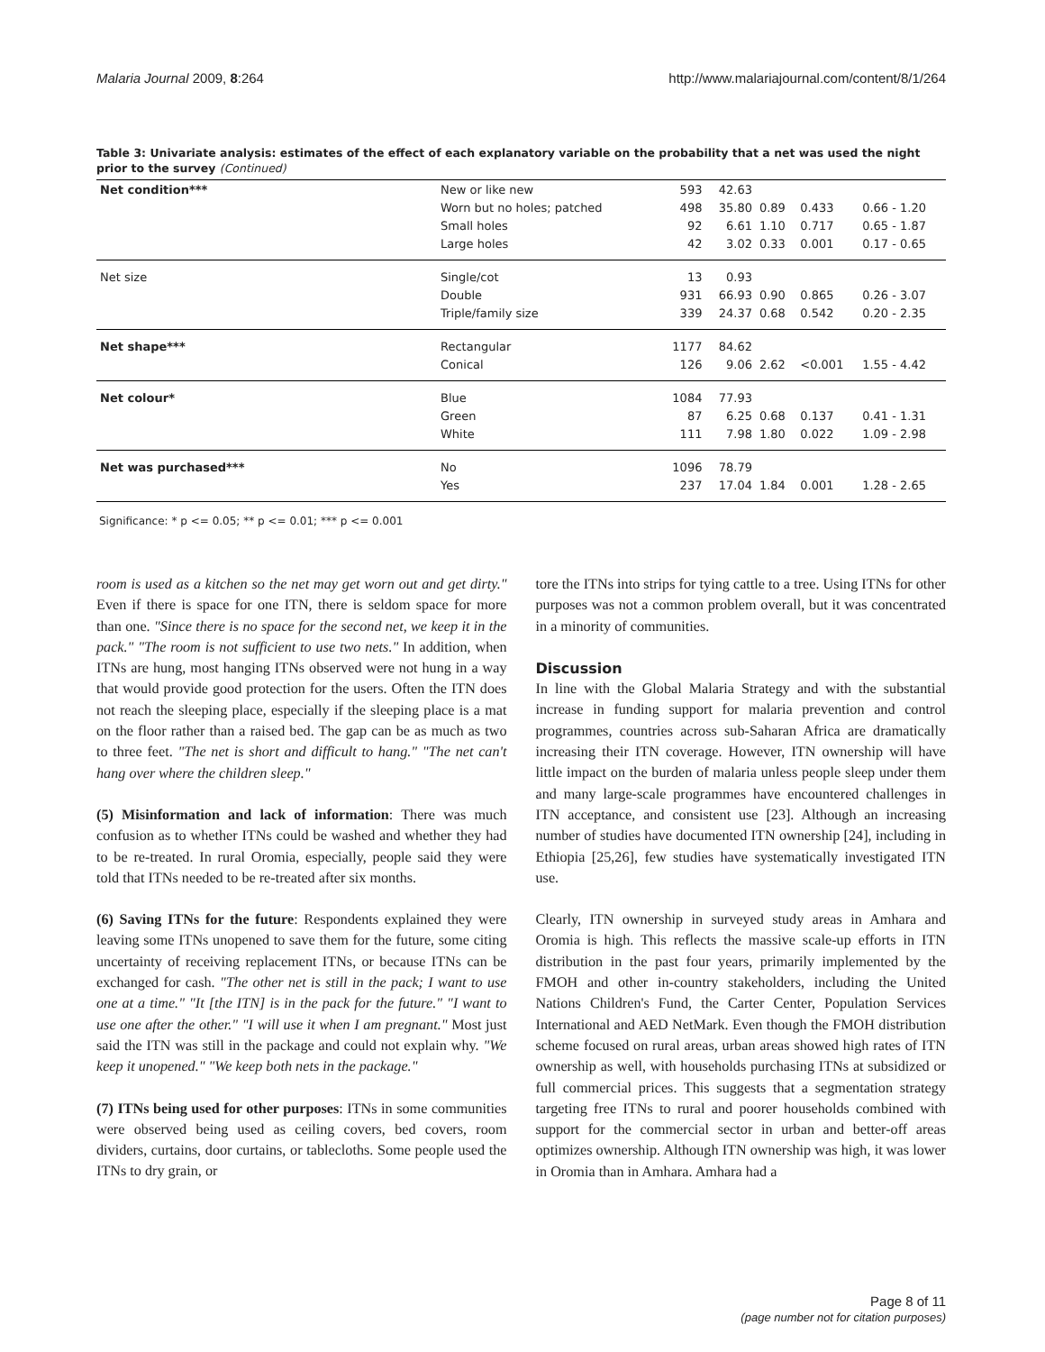Malaria Journal 2009, 8:264 http://www.malariajournal.com/content/8/1/264
Table 3: Univariate analysis: estimates of the effect of each explanatory variable on the probability that a net was used the night prior to the survey (Continued)
| Net condition*** | New or like new | 593 | 42.63 | | | |
| | Worn but no holes; patched | 498 | 35.80 | 0.89 | 0.433 | 0.66 - 1.20 |
| | Small holes | 92 | 6.61 | 1.10 | 0.717 | 0.65 - 1.87 |
| | Large holes | 42 | 3.02 | 0.33 | 0.001 | 0.17 - 0.65 |
| Net size | Single/cot | 13 | 0.93 | | | |
| | Double | 931 | 66.93 | 0.90 | 0.865 | 0.26 - 3.07 |
| | Triple/family size | 339 | 24.37 | 0.68 | 0.542 | 0.20 - 2.35 |
| Net shape*** | Rectangular | 1177 | 84.62 | | | |
| | Conical | 126 | 9.06 | 2.62 | <0.001 | 1.55 - 4.42 |
| Net colour* | Blue | 1084 | 77.93 | | | |
| | Green | 87 | 6.25 | 0.68 | 0.137 | 0.41 - 1.31 |
| | White | 111 | 7.98 | 1.80 | 0.022 | 1.09 - 2.98 |
| Net was purchased*** | No | 1096 | 78.79 | | | |
| | Yes | 237 | 17.04 | 1.84 | 0.001 | 1.28 - 2.65 |
Significance: * p <= 0.05; ** p <= 0.01; *** p <= 0.001
room is used as a kitchen so the net may get worn out and get dirty." Even if there is space for one ITN, there is seldom space for more than one. "Since there is no space for the second net, we keep it in the pack." "The room is not sufficient to use two nets." In addition, when ITNs are hung, most hanging ITNs observed were not hung in a way that would provide good protection for the users. Often the ITN does not reach the sleeping place, especially if the sleeping place is a mat on the floor rather than a raised bed. The gap can be as much as two to three feet. "The net is short and difficult to hang." "The net can't hang over where the children sleep."
(5) Misinformation and lack of information: There was much confusion as to whether ITNs could be washed and whether they had to be re-treated. In rural Oromia, especially, people said they were told that ITNs needed to be re-treated after six months.
(6) Saving ITNs for the future: Respondents explained they were leaving some ITNs unopened to save them for the future, some citing uncertainty of receiving replacement ITNs, or because ITNs can be exchanged for cash. "The other net is still in the pack; I want to use one at a time." "It [the ITN] is in the pack for the future." "I want to use one after the other." "I will use it when I am pregnant." Most just said the ITN was still in the package and could not explain why. "We keep it unopened." "We keep both nets in the package."
(7) ITNs being used for other purposes: ITNs in some communities were observed being used as ceiling covers, bed covers, room dividers, curtains, door curtains, or tablecloths. Some people used the ITNs to dry grain, or
tore the ITNs into strips for tying cattle to a tree. Using ITNs for other purposes was not a common problem overall, but it was concentrated in a minority of communities.
Discussion
In line with the Global Malaria Strategy and with the substantial increase in funding support for malaria prevention and control programmes, countries across sub-Saharan Africa are dramatically increasing their ITN coverage. However, ITN ownership will have little impact on the burden of malaria unless people sleep under them and many large-scale programmes have encountered challenges in ITN acceptance, and consistent use [23]. Although an increasing number of studies have documented ITN ownership [24], including in Ethiopia [25,26], few studies have systematically investigated ITN use.
Clearly, ITN ownership in surveyed study areas in Amhara and Oromia is high. This reflects the massive scale-up efforts in ITN distribution in the past four years, primarily implemented by the FMOH and other in-country stakeholders, including the United Nations Children's Fund, the Carter Center, Population Services International and AED NetMark. Even though the FMOH distribution scheme focused on rural areas, urban areas showed high rates of ITN ownership as well, with households purchasing ITNs at subsidized or full commercial prices. This suggests that a segmentation strategy targeting free ITNs to rural and poorer households combined with support for the commercial sector in urban and better-off areas optimizes ownership. Although ITN ownership was high, it was lower in Oromia than in Amhara. Amhara had a
Page 8 of 11
(page number not for citation purposes)